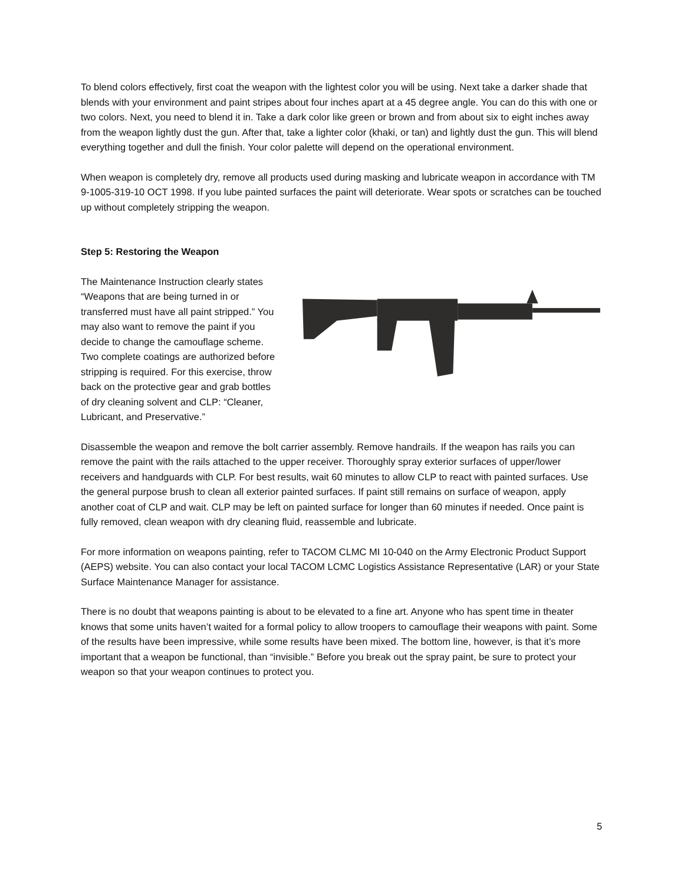To blend colors effectively, first coat the weapon with the lightest color you will be using. Next take a darker shade that blends with your environment and paint stripes about four inches apart at a 45 degree angle. You can do this with one or two colors. Next, you need to blend it in. Take a dark color like green or brown and from about six to eight inches away from the weapon lightly dust the gun. After that, take a lighter color (khaki, or tan) and lightly dust the gun. This will blend everything together and dull the finish. Your color palette will depend on the operational environment.
When weapon is completely dry, remove all products used during masking and lubricate weapon in accordance with TM 9-1005-319-10 OCT 1998. If you lube painted surfaces the paint will deteriorate. Wear spots or scratches can be touched up without completely stripping the weapon.
Step 5: Restoring the Weapon
The Maintenance Instruction clearly states “Weapons that are being turned in or transferred must have all paint stripped.” You may also want to remove the paint if you decide to change the camouflage scheme. Two complete coatings are authorized before stripping is required. For this exercise, throw back on the protective gear and grab bottles of dry cleaning solvent and CLP: “Cleaner, Lubricant, and Preservative.”
Disassemble the weapon and remove the bolt carrier assembly. Remove handrails. If the weapon has rails you can remove the paint with the rails attached to the upper receiver. Thoroughly spray exterior surfaces of upper/lower receivers and handguards with CLP. For best results, wait 60 minutes to allow CLP to react with painted surfaces. Use the general purpose brush to clean all exterior painted surfaces. If paint still remains on surface of weapon, apply another coat of CLP and wait. CLP may be left on painted surface for longer than 60 minutes if needed. Once paint is fully removed, clean weapon with dry cleaning fluid, reassemble and lubricate.
For more information on weapons painting, refer to TACOM CLMC MI 10-040 on the Army Electronic Product Support (AEPS) website. You can also contact your local TACOM LCMC Logistics Assistance Representative (LAR) or your State Surface Maintenance Manager for assistance.
There is no doubt that weapons painting is about to be elevated to a fine art. Anyone who has spent time in theater knows that some units haven’t waited for a formal policy to allow troopers to camouflage their weapons with paint. Some of the results have been impressive, while some results have been mixed. The bottom line, however, is that it’s more important that a weapon be functional, than “invisible.” Before you break out the spray paint, be sure to protect your weapon so that your weapon continues to protect you.
5